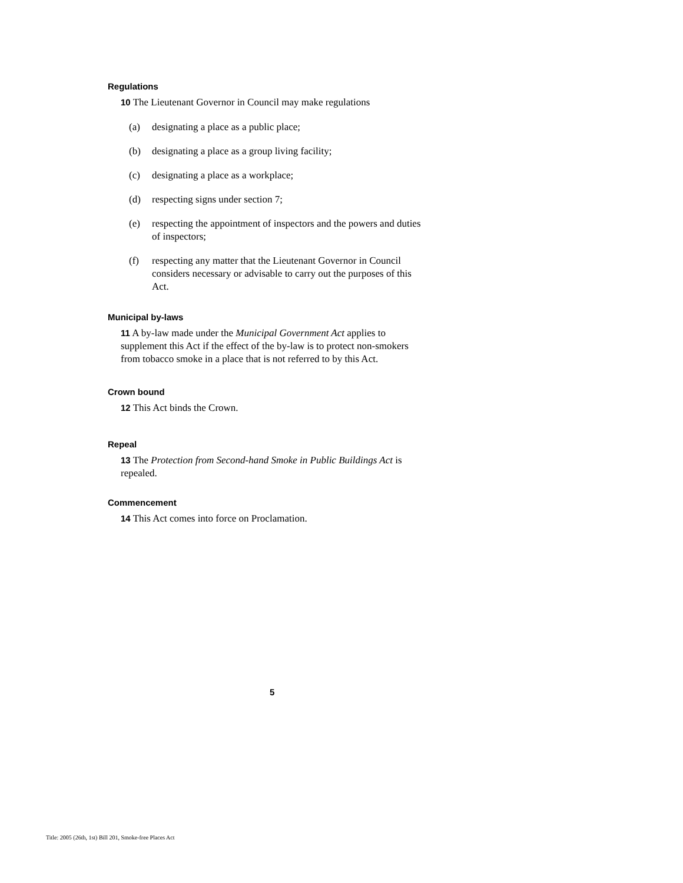Regulations
10 The Lieutenant Governor in Council may make regulations
(a) designating a place as a public place;
(b) designating a place as a group living facility;
(c) designating a place as a workplace;
(d) respecting signs under section 7;
(e) respecting the appointment of inspectors and the powers and duties of inspectors;
(f) respecting any matter that the Lieutenant Governor in Council considers necessary or advisable to carry out the purposes of this Act.
Municipal by-laws
11 A by-law made under the Municipal Government Act applies to supplement this Act if the effect of the by-law is to protect non-smokers from tobacco smoke in a place that is not referred to by this Act.
Crown bound
12 This Act binds the Crown.
Repeal
13 The Protection from Second-hand Smoke in Public Buildings Act is repealed.
Commencement
14 This Act comes into force on Proclamation.
5
Title: 2005 (26th, 1st) Bill 201, Smoke-free Places Act